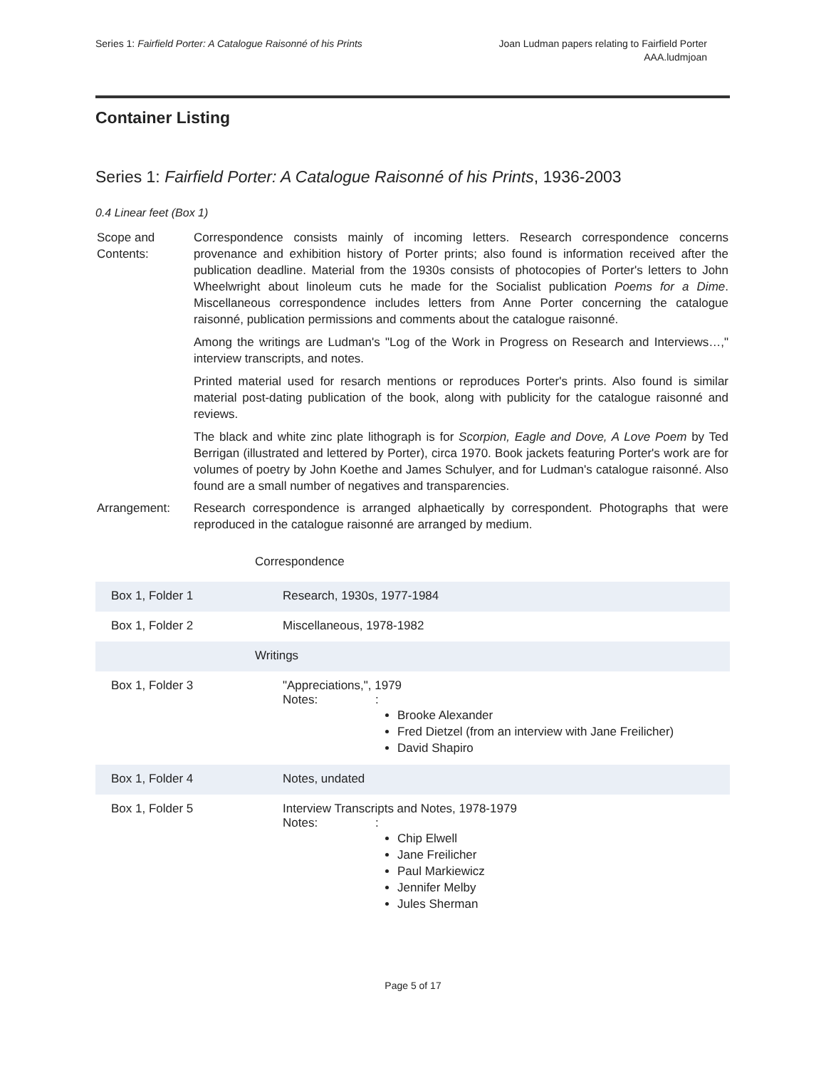Series 1: Fairfield Porter: A Catalogue Raisonné of his Prints
Joan Ludman papers relating to Fairfield Porter
AAA.ludmjoan
Container Listing
Series 1: Fairfield Porter: A Catalogue Raisonné of his Prints, 1936-2003
0.4 Linear feet (Box 1)
| Scope and Contents: | Correspondence consists mainly of incoming letters. Research correspondence concerns provenance and exhibition history of Porter prints; also found is information received after the publication deadline. Material from the 1930s consists of photocopies of Porter's letters to John Wheelwright about linoleum cuts he made for the Socialist publication Poems for a Dime . Miscellaneous correspondence includes letters from Anne Porter concerning the catalogue raisonné, publication permissions and comments about the catalogue raisonné. Among the writings are Ludman's "Log of the Work in Progress on Research and Interviews…," interview transcripts, and notes. Printed material used for resarch mentions or reproduces Porter's prints. Also found is similar material post-dating publication of the book, along with publicity for the catalogue raisonné and reviews. The black and white zinc plate lithograph is for Scorpion, Eagle and Dove, A Love Poem by Ted Berrigan (illustrated and lettered by Porter), circa 1970. Book jackets featuring Porter's work are for volumes of poetry by John Koethe and James Schulyer, and for Ludman's catalogue raisonné. Also found are a small number of negatives and transparencies. |
| Arrangement: | Research correspondence is arranged alphaetically by correspondent. Photographs that were reproduced in the catalogue raisonné are arranged by medium. |
Correspondence
| Box 1, Folder 1 | Research, 1930s, 1977-1984 |
| Box 1, Folder 2 | Miscellaneous, 1978-1982 |
| Writings | |
| Box 1, Folder 3 | "Appreciations,", 1979 Notes: : Brooke Alexander Fred Dietzel (from an interview with Jane Freilicher) David Shapiro |
| Box 1, Folder 4 | Notes, undated |
| Box 1, Folder 5 | Interview Transcripts and Notes, 1978-1979 Notes: : Chip Elwell Jane Freilicher Paul Markiewicz Jennifer Melby Jules Sherman |
Page 5 of 17